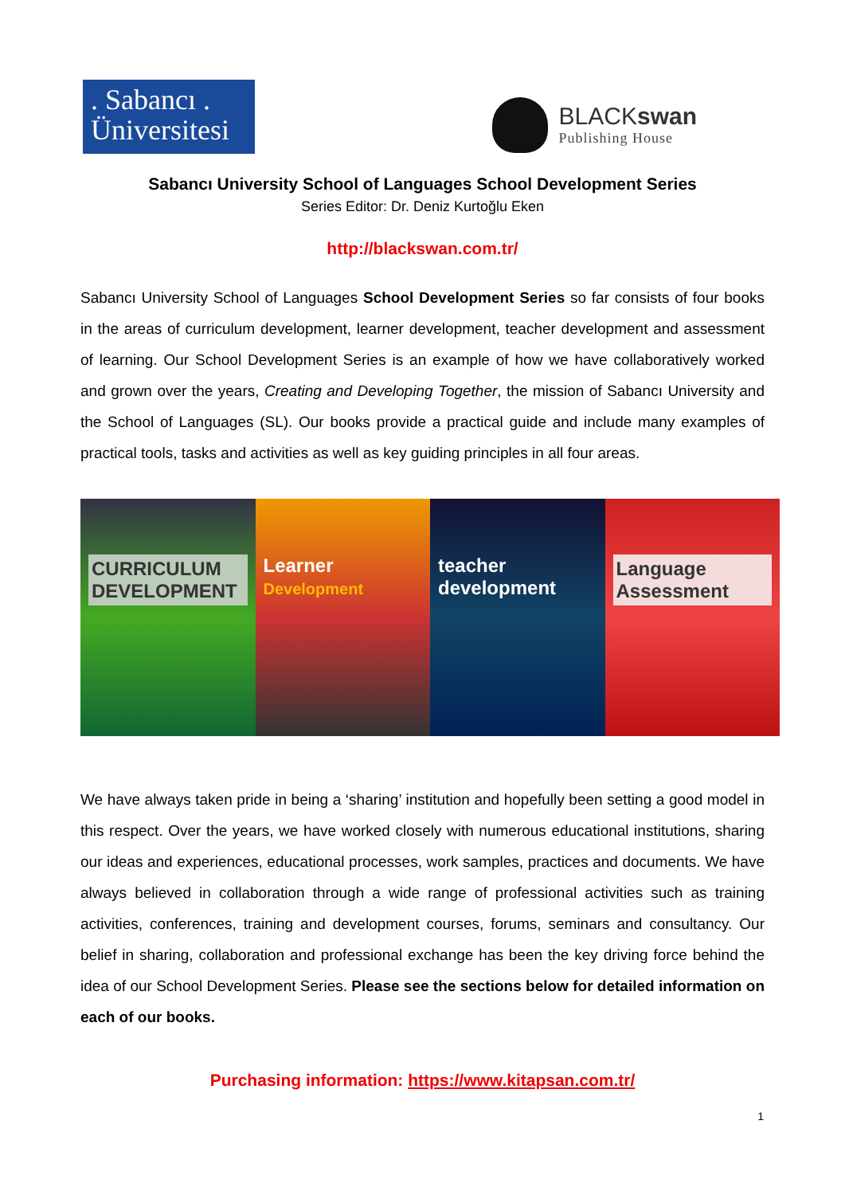. Sabancı .
Üniversitesi
BLACKswan
Publishing House
Sabancı University School of Languages School Development Series
Series Editor: Dr. Deniz Kurtoğlu Eken
http://blackswan.com.tr/
Sabancı University School of Languages School Development Series so far consists of four books in the areas of curriculum development, learner development, teacher development and assessment of learning. Our School Development Series is an example of how we have collaboratively worked and grown over the years, Creating and Developing Together, the mission of Sabancı University and the School of Languages (SL). Our books provide a practical guide and include many examples of practical tools, tasks and activities as well as key guiding principles in all four areas.
CURRICULUM DEVELOPMENT
Learner
Development
teacher
development
Language Assessment
We have always taken pride in being a ‘sharing’ institution and hopefully been setting a good model in this respect. Over the years, we have worked closely with numerous educational institutions, sharing our ideas and experiences, educational processes, work samples, practices and documents. We have always believed in collaboration through a wide range of professional activities such as training activities, conferences, training and development courses, forums, seminars and consultancy. Our belief in sharing, collaboration and professional exchange has been the key driving force behind the idea of our School Development Series. Please see the sections below for detailed information on each of our books.
Purchasing information: https://www.kitapsan.com.tr/
1